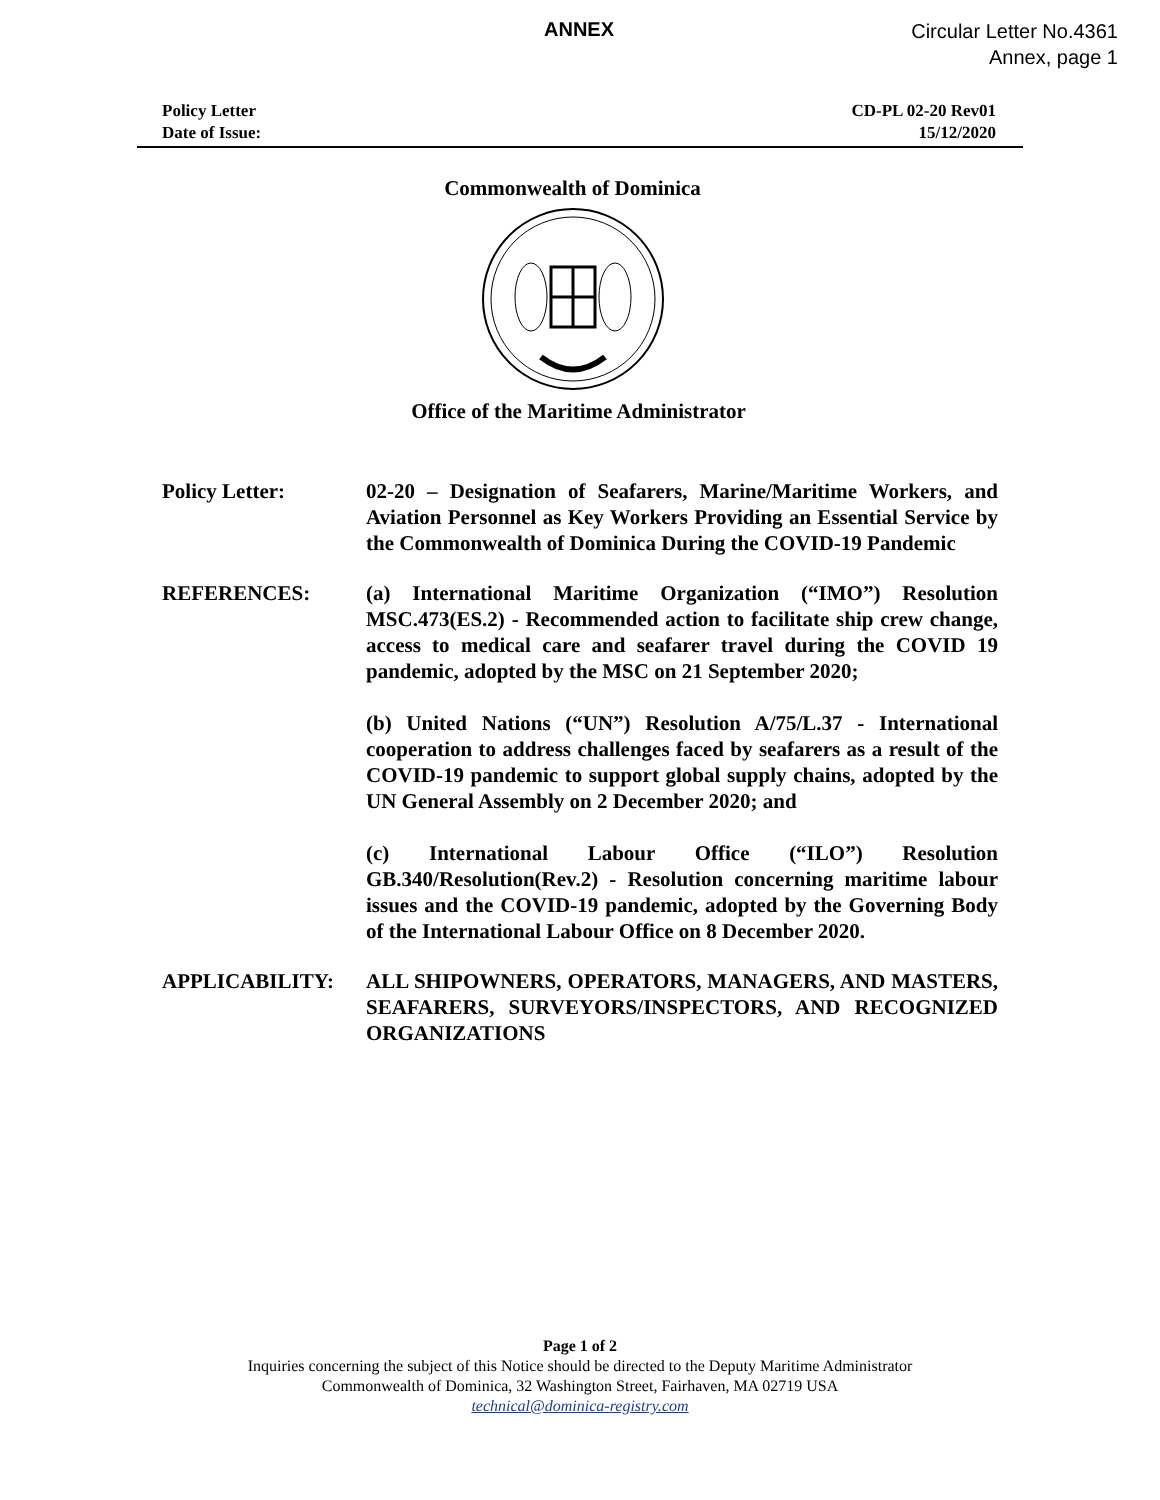ANNEX
Circular Letter No.4361
Annex, page 1
Policy Letter
Date of Issue:
CD-PL 02-20 Rev01
15/12/2020
Commonwealth of Dominica
Office of the Maritime Administrator
Policy Letter: 02-20 – Designation of Seafarers, Marine/Maritime Workers, and Aviation Personnel as Key Workers Providing an Essential Service by the Commonwealth of Dominica During the COVID-19 Pandemic
REFERENCES: (a) International Maritime Organization (“IMO”) Resolution MSC.473(ES.2) - Recommended action to facilitate ship crew change, access to medical care and seafarer travel during the COVID 19 pandemic, adopted by the MSC on 21 September 2020;
(b) United Nations (“UN”) Resolution A/75/L.37 - International cooperation to address challenges faced by seafarers as a result of the COVID-19 pandemic to support global supply chains, adopted by the UN General Assembly on 2 December 2020; and
(c) International Labour Office (“ILO”) Resolution GB.340/Resolution(Rev.2) - Resolution concerning maritime labour issues and the COVID-19 pandemic, adopted by the Governing Body of the International Labour Office on 8 December 2020.
APPLICABILITY: ALL SHIPOWNERS, OPERATORS, MANAGERS, AND MASTERS, SEAFARERS, SURVEYORS/INSPECTORS, AND RECOGNIZED ORGANIZATIONS
Page 1 of 2
Inquiries concerning the subject of this Notice should be directed to the Deputy Maritime Administrator
Commonwealth of Dominica, 32 Washington Street, Fairhaven, MA 02719 USA
technical@dominica-registry.com